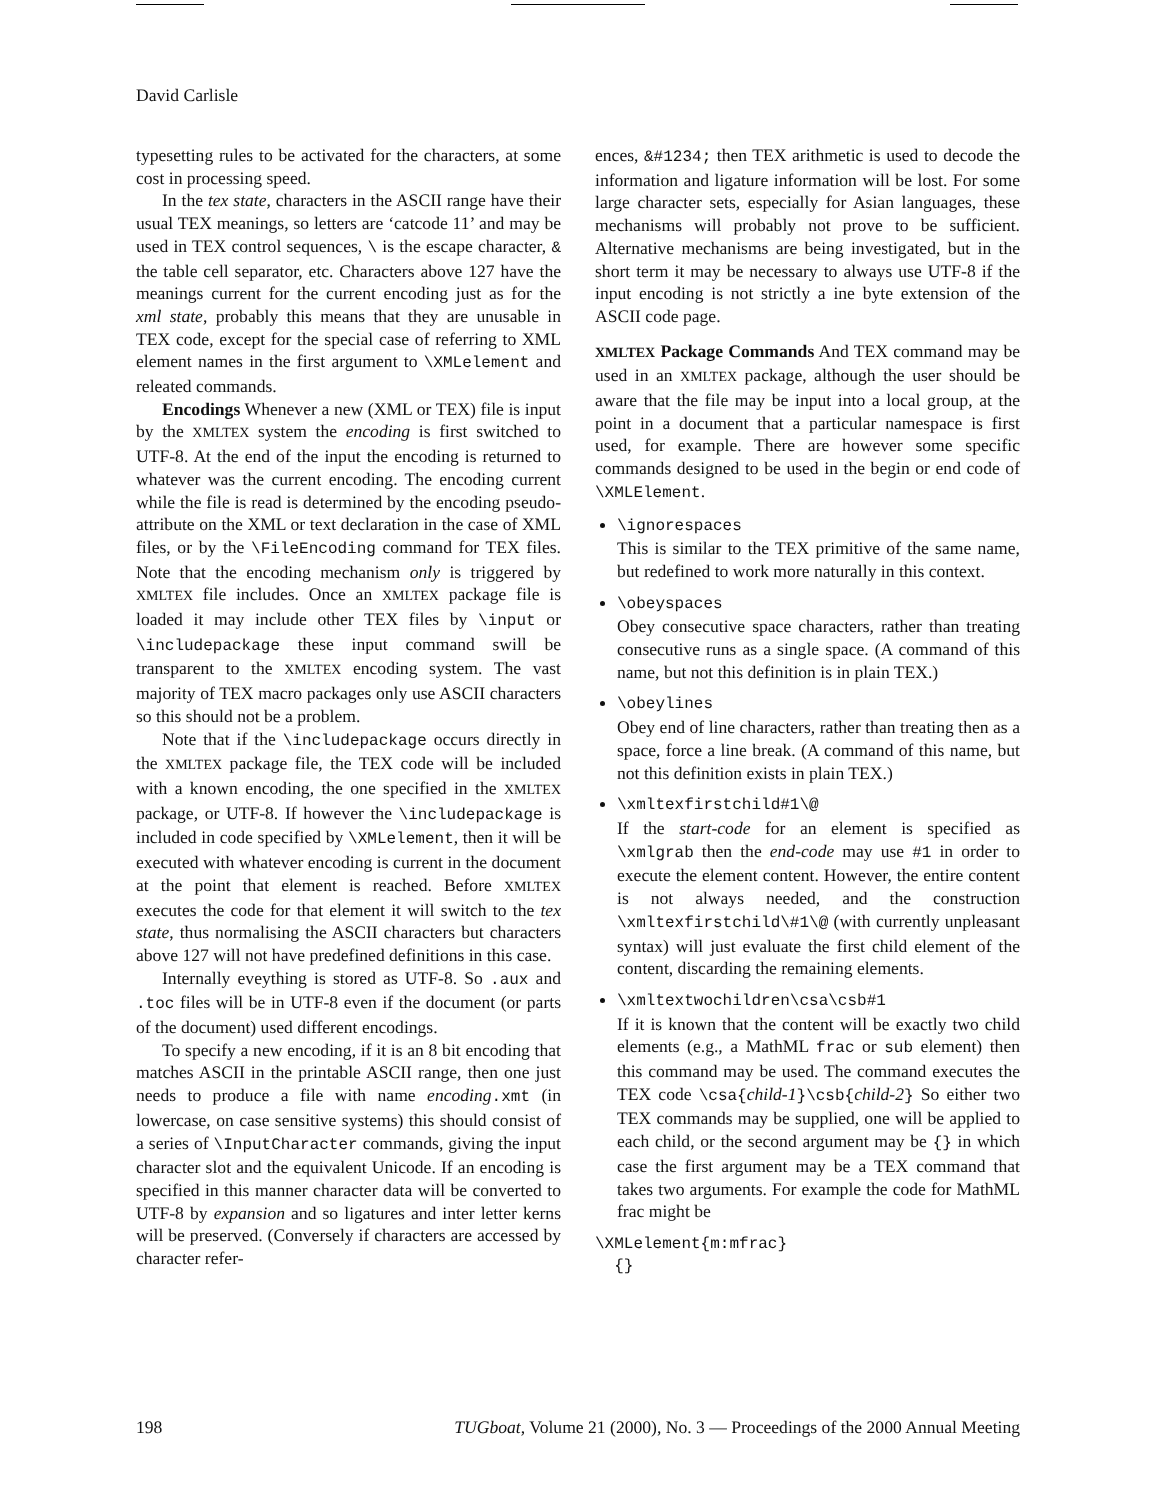David Carlisle
typesetting rules to be activated for the characters, at some cost in processing speed.
In the tex state, characters in the ASCII range have their usual TEX meanings, so letters are ‘catcode 11’ and may be used in TEX control sequences, \ is the escape character, & the table cell separator, etc. Characters above 127 have the meanings current for the current encoding just as for the xml state, probably this means that they are unusable in TEX code, except for the special case of referring to XML element names in the first argument to \XMLelement and releated commands.
Encodings Whenever a new (XML or TEX) file is input by the XMLTEX system the encoding is first switched to UTF-8. At the end of the input the encoding is returned to whatever was the current encoding. The encoding current while the file is read is determined by the encoding pseudo-attribute on the XML or text declaration in the case of XML files, or by the \FileEncoding command for TEX files. Note that the encoding mechanism only is triggered by XMLTEX file includes. Once an XMLTEX package file is loaded it may include other TEX files by \input or \includepackage these input command swill be transparent to the XMLTEX encoding system. The vast majority of TEX macro packages only use ASCII characters so this should not be a problem.
Note that if the \includepackage occurs directly in the XMLTEX package file, the TEX code will be included with a known encoding, the one specified in the XMLTEX package, or UTF-8. If however the \includepackage is included in code specified by \XMLelement, then it will be executed with whatever encoding is current in the document at the point that element is reached. Before XMLTEX executes the code for that element it will switch to the tex state, thus normalising the ASCII characters but characters above 127 will not have predefined definitions in this case.
Internally eveything is stored as UTF-8. So .aux and .toc files will be in UTF-8 even if the document (or parts of the document) used different encodings.
To specify a new encoding, if it is an 8 bit encoding that matches ASCII in the printable ASCII range, then one just needs to produce a file with name encoding.xmt (in lowercase, on case sensitive systems) this should consist of a series of \InputCharacter commands, giving the input character slot and the equivalent Unicode. If an encoding is specified in this manner character data will be converted to UTF-8 by expansion and so ligatures and inter letter kerns will be preserved. (Conversely if characters are accessed by character refer-
ences, &#1234; then TEX arithmetic is used to decode the information and ligature information will be lost. For some large character sets, especially for Asian languages, these mechanisms will probably not prove to be sufficient. Alternative mechanisms are being investigated, but in the short term it may be necessary to always use UTF-8 if the input encoding is not strictly a ine byte extension of the ASCII code page.
XMLTEX Package Commands And TEX command may be used in an XMLTEX package, although the user should be aware that the file may be input into a local group, at the point in a document that a particular namespace is first used, for example. There are however some specific commands designed to be used in the begin or end code of \XMLElement.
\ignorespaces
This is similar to the TEX primitive of the same name, but redefined to work more naturally in this context.
\obeyspaces
Obey consecutive space characters, rather than treating consecutive runs as a single space. (A command of this name, but not this definition is in plain TEX.)
\obeylines
Obey end of line characters, rather than treating then as a space, force a line break. (A command of this name, but not this definition exists in plain TEX.)
\xmltexfirstchild#1\@
If the start-code for an element is specified as \xmlgrab then the end-code may use #1 in order to execute the element content. However, the entire content is not always needed, and the construction \xmltexfirstchild\#1\@ (with currently unpleasant syntax) will just evaluate the first child element of the content, discarding the remaining elements.
\xmltextwochildren\csa\csb#1
If it is known that the content will be exactly two child elements (e.g., a MathML frac or sub element) then this command may be used. The command executes the TEX code \csa{child-1}\csb{child-2} So either two TEX commands may be supplied, one will be applied to each child, or the second argument may be {} in which case the first argument may be a TEX command that takes two arguments. For example the code for MathML frac might be
\XMLelement{m:mfrac}
  {}
198 TUGboat, Volume 21 (2000), No. 3 — Proceedings of the 2000 Annual Meeting